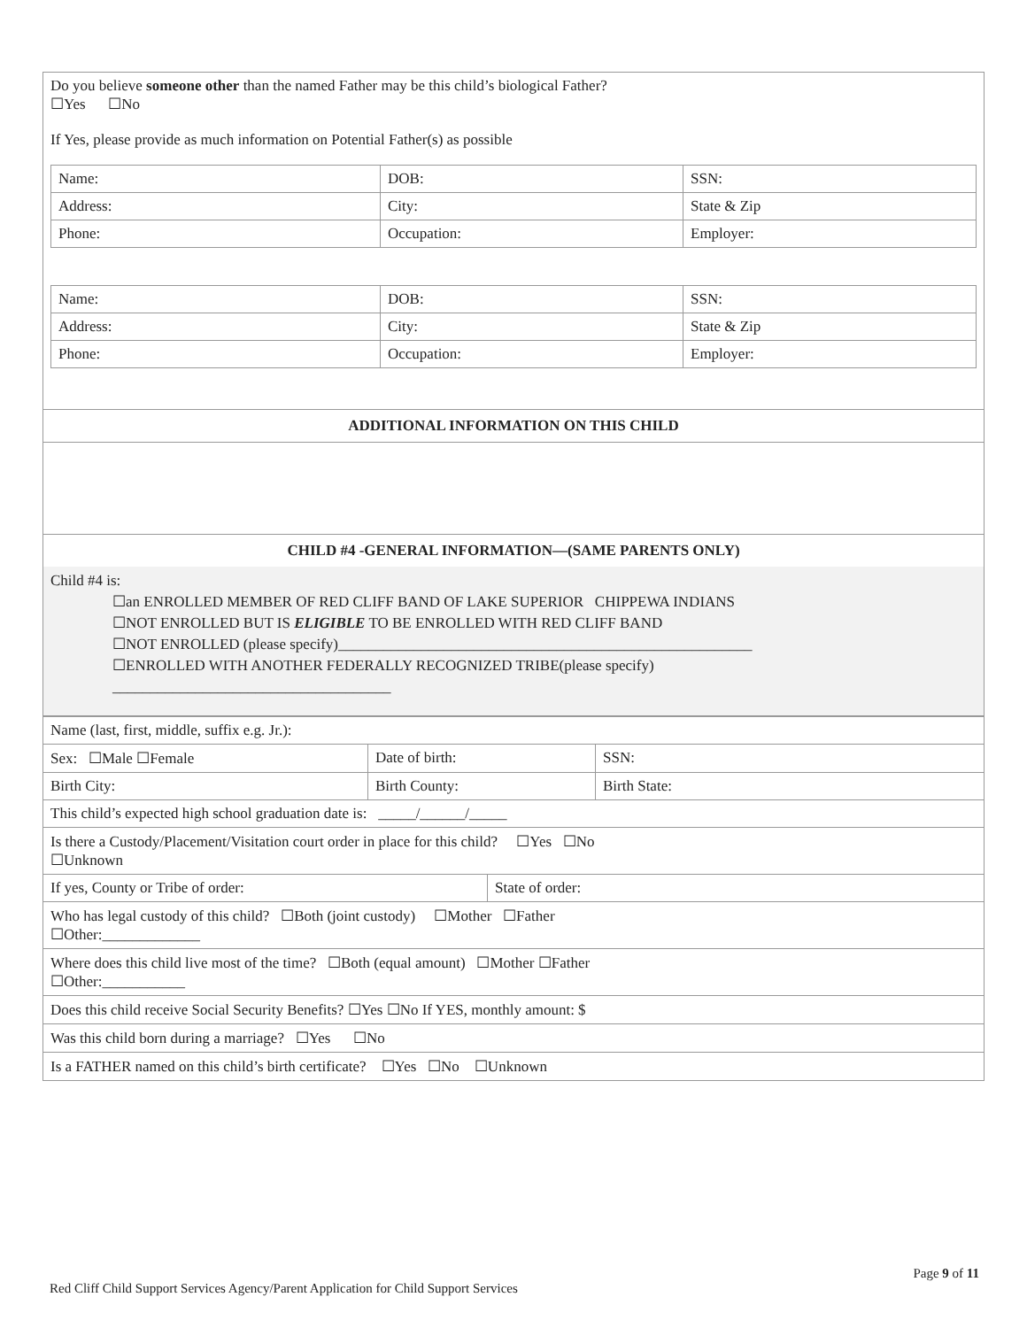Do you believe someone other than the named Father may be this child’s biological Father?
☐Yes ☐No
If Yes, please provide as much information on Potential Father(s) as possible
| Name: | DOB: | SSN: |
| Address: | City: | State & Zip |
| Phone: | Occupation: | Employer: |
| Name: | DOB: | SSN: |
| Address: | City: | State & Zip |
| Phone: | Occupation: | Employer: |
ADDITIONAL INFORMATION ON THIS CHILD
CHILD #4 -GENERAL INFORMATION—(SAME PARENTS ONLY)
Child #4 is:
☐an ENROLLED MEMBER OF RED CLIFF BAND OF LAKE SUPERIOR CHIPPEWA INDIANS
☐NOT ENROLLED BUT IS ELIGIBLE TO BE ENROLLED WITH RED CLIFF BAND
☐NOT ENROLLED (please specify)_______________________________________________________
☐ENROLLED WITH ANOTHER FEDERALLY RECOGNIZED TRIBE(please specify)
_____________________________________
| Name (last, first, middle, suffix e.g. Jr.): | | |
| Sex: ☐Male ☐Female | Date of birth: | SSN: |
| Birth City: | Birth County: | Birth State: |
| This child’s expected high school graduation date is: _____/______/_____ | | |
| Is there a Custody/Placement/Visitation court order in place for this child? ☐Yes ☐No ☐Unknown | | |
| If yes, County or Tribe of order: | State of order: |
| Who has legal custody of this child? ☐Both (joint custody) ☐Mother ☐Father ☐Other:_____________ |
| Where does this child live most of the time? ☐Both (equal amount) ☐Mother ☐Father ☐Other:___________ |
| Does this child receive Social Security Benefits? ☐Yes ☐No If YES, monthly amount: $ |
| Was this child born during a marriage? ☐Yes ☐No |
| Is a FATHER named on this child’s birth certificate? ☐Yes ☐No ☐Unknown |
Page 9 of 11
Red Cliff Child Support Services Agency/Parent Application for Child Support Services